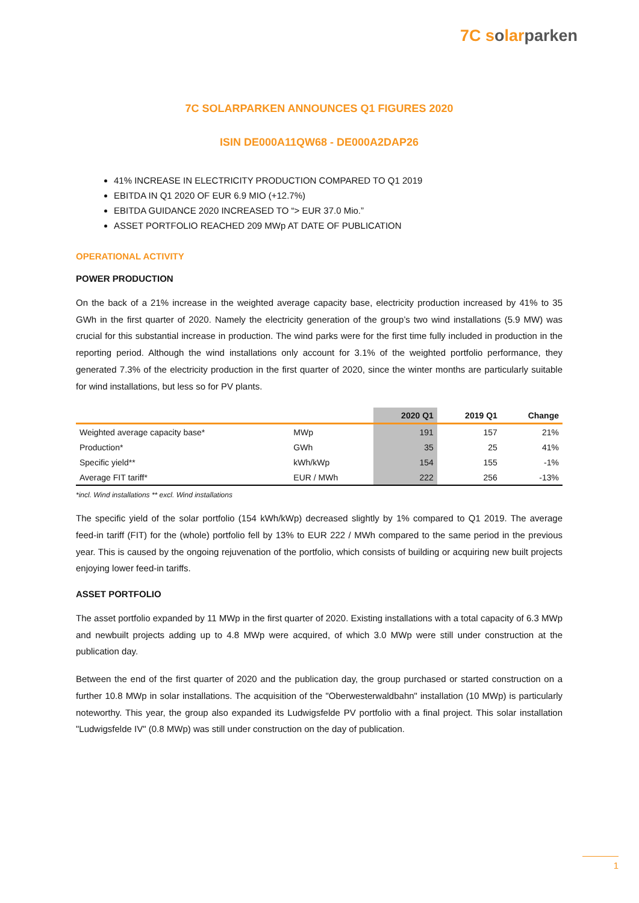7C solarparken
7C SOLARPARKEN ANNOUNCES Q1 FIGURES 2020
ISIN DE000A11QW68 - DE000A2DAP26
41% INCREASE IN ELECTRICITY PRODUCTION COMPARED TO Q1 2019
EBITDA IN Q1 2020 OF EUR 6.9 MIO (+12.7%)
EBITDA GUIDANCE 2020 INCREASED TO “> EUR 37.0 Mio.”
ASSET PORTFOLIO REACHED 209 MWp AT DATE OF PUBLICATION
OPERATIONAL ACTIVITY
POWER PRODUCTION
On the back of a 21% increase in the weighted average capacity base, electricity production increased by 41% to 35 GWh in the first quarter of 2020. Namely the electricity generation of the group’s two wind installations (5.9 MW) was crucial for this substantial increase in production. The wind parks were for the first time fully included in production in the reporting period. Although the wind installations only account for 3.1% of the weighted portfolio performance, they generated 7.3% of the electricity production in the first quarter of 2020, since the winter months are particularly suitable for wind installations, but less so for PV plants.
| | | 2020 Q1 | 2019 Q1 | Change |
| --- | --- | --- | --- | --- |
| Weighted average capacity base* | MWp | 191 | 157 | 21% |
| Production* | GWh | 35 | 25 | 41% |
| Specific yield** | kWh/kWp | 154 | 155 | -1% |
| Average FIT tariff* | EUR / MWh | 222 | 256 | -13% |
*incl. Wind installations ** excl. Wind installations
The specific yield of the solar portfolio (154 kWh/kWp) decreased slightly by 1% compared to Q1 2019. The average feed-in tariff (FIT) for the (whole) portfolio fell by 13% to EUR 222 / MWh compared to the same period in the previous year. This is caused by the ongoing rejuvenation of the portfolio, which consists of building or acquiring new built projects enjoying lower feed-in tariffs.
ASSET PORTFOLIO
The asset portfolio expanded by 11 MWp in the first quarter of 2020. Existing installations with a total capacity of 6.3 MWp and newbuilt projects adding up to 4.8 MWp were acquired, of which 3.0 MWp were still under construction at the publication day.
Between the end of the first quarter of 2020 and the publication day, the group purchased or started construction on a further 10.8 MWp in solar installations. The acquisition of the "Oberwesterwaldbahn" installation (10 MWp) is particularly noteworthy. This year, the group also expanded its Ludwigsfelde PV portfolio with a final project. This solar installation "Ludwigsfelde IV" (0.8 MWp) was still under construction on the day of publication.
1